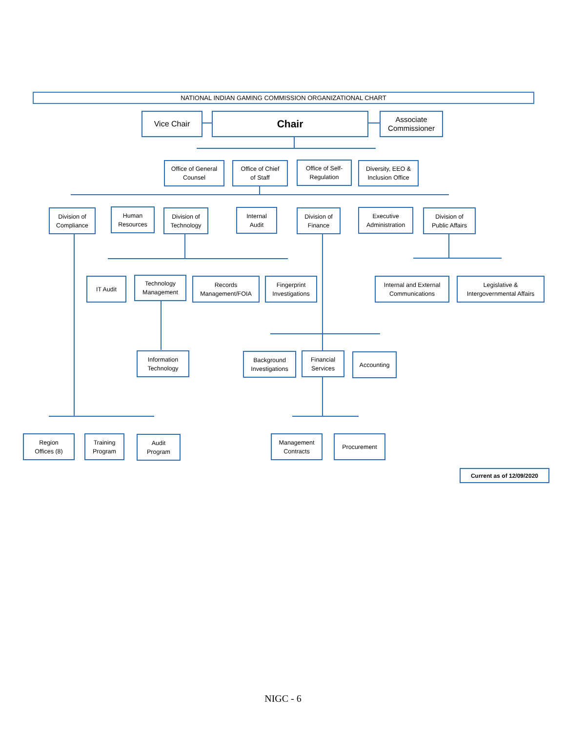NATIONAL INDIAN GAMING COMMISSION ORGANIZATIONAL CHART
Vice Chair Chair
Associate
Commissioner
Office of General
Counsel
Office of Chief
of Staff
Office of Self-
Regulation
Diversity, EEO &
Inclusion Office
Division of
Compliance
Human
Resources
Division of
Technology
Internal
Audit
Division of
Finance
Executive
Administration
Division of
Public Affairs
IT Audit
Technology
Management
Records
Management/FOIA
Fingerprint
Investigations
Internal and External
Communications
Legislative &
Intergovernmental Affairs
Information
Technology
Background
Investigations
Financial
Services
Accounting
Region
Offices (8)
Training
Program
Audit
Program
Management
Contracts
Procurement
Current as of 12/09/2020
NIGC - 6